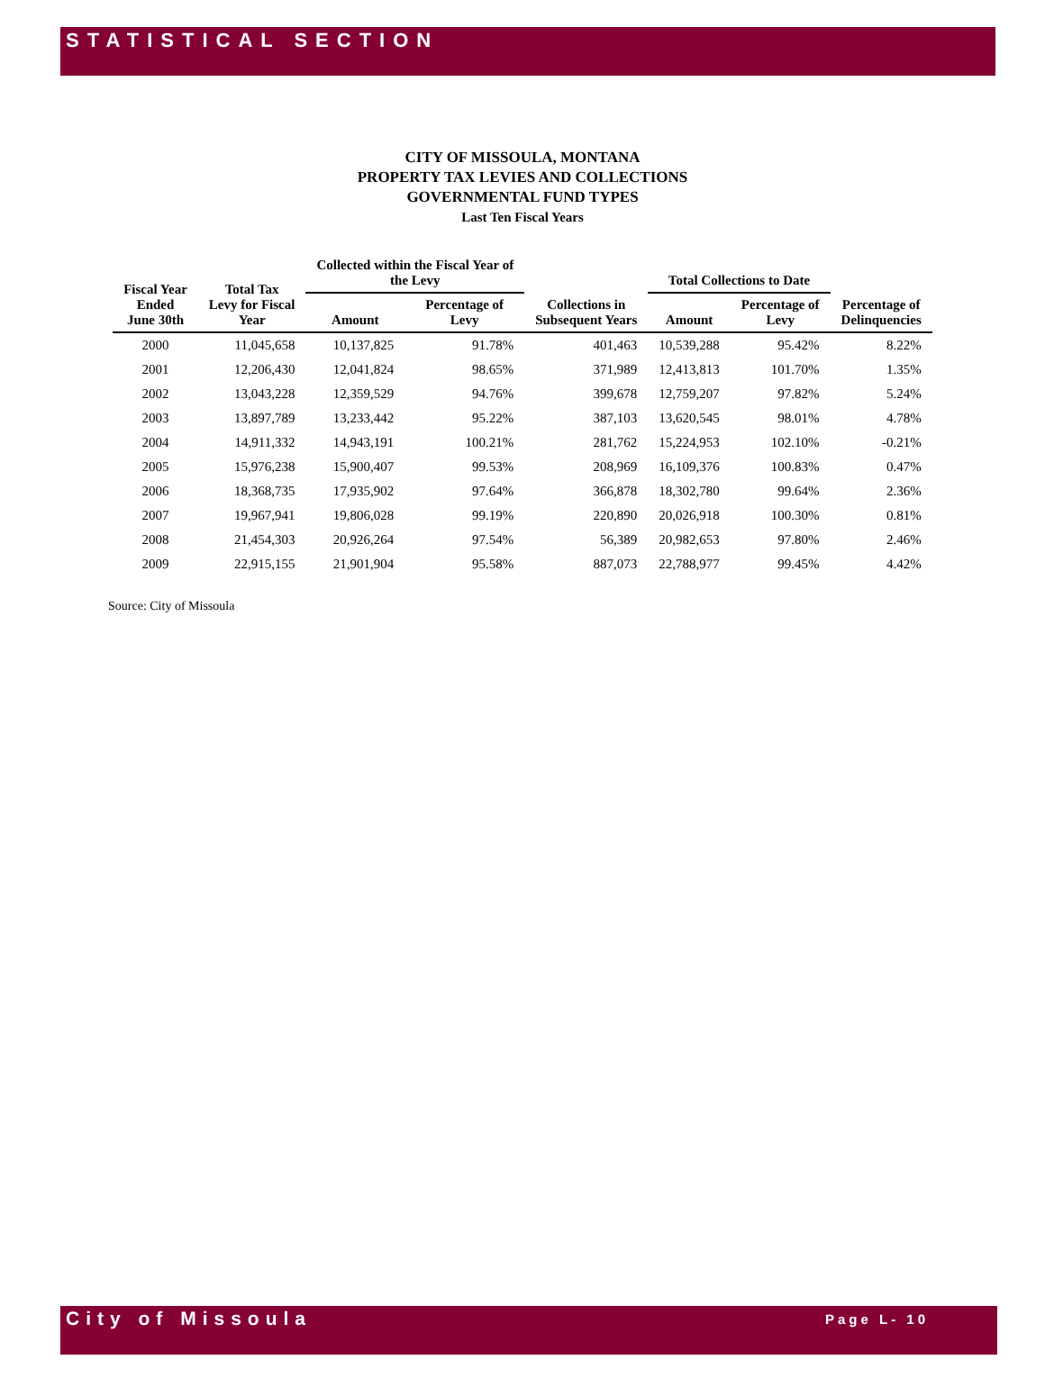STATISTICAL SECTION
CITY OF MISSOULA, MONTANA
PROPERTY TAX LEVIES AND COLLECTIONS
GOVERNMENTAL FUND TYPES
Last Ten Fiscal Years
| Fiscal Year Ended June 30th | Total Tax Levy for Fiscal Year | Collected within the Fiscal Year of the Levy | | Collections in Subsequent Years | Total Collections to Date | | Percentage of Delinquencies |
| --- | --- | --- | --- | --- | --- | --- | --- |
| | | Amount | Percentage of Levy | | Amount | Percentage of Levy | |
| 2000 | 11,045,658 | 10,137,825 | 91.78% | 401,463 | 10,539,288 | 95.42% | 8.22% |
| 2001 | 12,206,430 | 12,041,824 | 98.65% | 371,989 | 12,413,813 | 101.70% | 1.35% |
| 2002 | 13,043,228 | 12,359,529 | 94.76% | 399,678 | 12,759,207 | 97.82% | 5.24% |
| 2003 | 13,897,789 | 13,233,442 | 95.22% | 387,103 | 13,620,545 | 98.01% | 4.78% |
| 2004 | 14,911,332 | 14,943,191 | 100.21% | 281,762 | 15,224,953 | 102.10% | -0.21% |
| 2005 | 15,976,238 | 15,900,407 | 99.53% | 208,969 | 16,109,376 | 100.83% | 0.47% |
| 2006 | 18,368,735 | 17,935,902 | 97.64% | 366,878 | 18,302,780 | 99.64% | 2.36% |
| 2007 | 19,967,941 | 19,806,028 | 99.19% | 220,890 | 20,026,918 | 100.30% | 0.81% |
| 2008 | 21,454,303 | 20,926,264 | 97.54% | 56,389 | 20,982,653 | 97.80% | 2.46% |
| 2009 | 22,915,155 | 21,901,904 | 95.58% | 887,073 | 22,788,977 | 99.45% | 4.42% |
Source: City of Missoula
City of Missoula Page L- 10